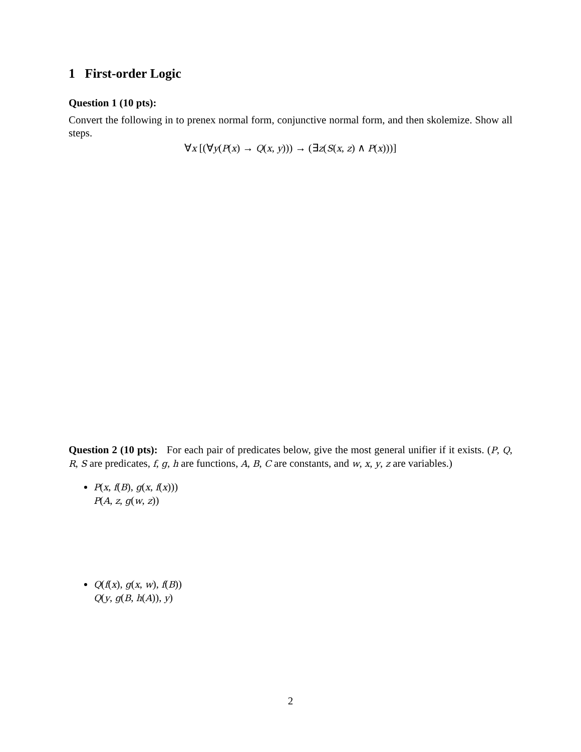1 First-order Logic
Question 1 (10 pts):
Convert the following in to prenex normal form, conjunctive normal form, and then skolemize. Show all steps.
∀x [(∀y(P(x) → Q(x, y))) → (∃z(S(x, z) ∧ P(x)))]
Question 2 (10 pts): For each pair of predicates below, give the most general unifier if it exists. (P, Q, R, S are predicates, f, g, h are functions, A, B, C are constants, and w, x, y, z are variables.)
P(x, f(B), g(x, f(x)))
P(A, z, g(w, z))
Q(f(x), g(x, w), f(B))
Q(y, g(B, h(A)), y)
2